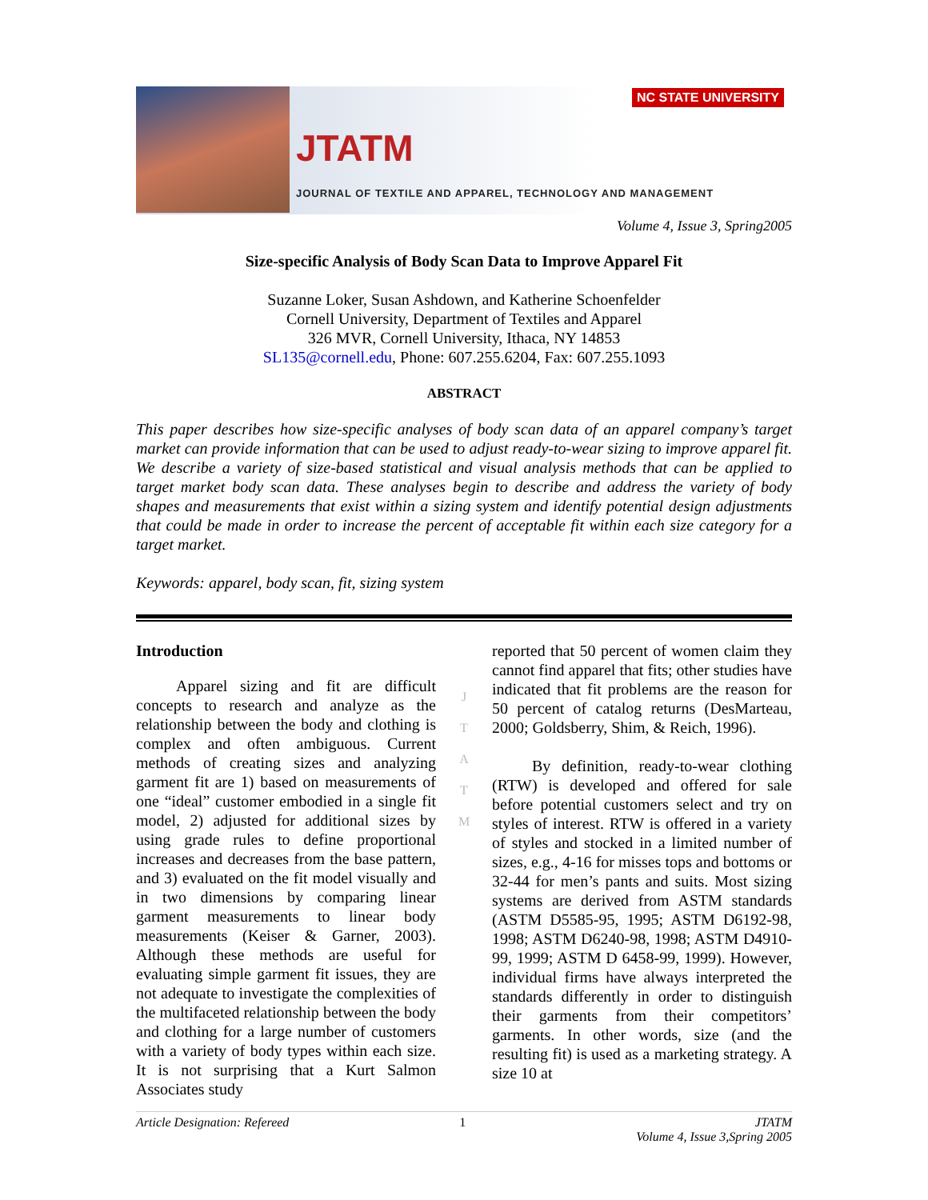JTATM
NC STATE UNIVERSITY
JOURNAL OF TEXTILE AND APPAREL, TECHNOLOGY AND MANAGEMENT
Volume 4, Issue 3, Spring2005
Size-specific Analysis of Body Scan Data to Improve Apparel Fit
Suzanne Loker, Susan Ashdown, and Katherine Schoenfelder
Cornell University, Department of Textiles and Apparel
326 MVR, Cornell University, Ithaca, NY 14853
SL135@cornell.edu, Phone: 607.255.6204, Fax: 607.255.1093
ABSTRACT
This paper describes how size-specific analyses of body scan data of an apparel company’s target market can provide information that can be used to adjust ready-to-wear sizing to improve apparel fit. We describe a variety of size-based statistical and visual analysis methods that can be applied to target market body scan data. These analyses begin to describe and address the variety of body shapes and measurements that exist within a sizing system and identify potential design adjustments that could be made in order to increase the percent of acceptable fit within each size category for a target market.
Keywords: apparel, body scan, fit, sizing system
Introduction
Apparel sizing and fit are difficult concepts to research and analyze as the relationship between the body and clothing is complex and often ambiguous. Current methods of creating sizes and analyzing garment fit are 1) based on measurements of one “ideal” customer embodied in a single fit model, 2) adjusted for additional sizes by using grade rules to define proportional increases and decreases from the base pattern, and 3) evaluated on the fit model visually and in two dimensions by comparing linear garment measurements to linear body measurements (Keiser & Garner, 2003). Although these methods are useful for evaluating simple garment fit issues, they are not adequate to investigate the complexities of the multifaceted relationship between the body and clothing for a large number of customers with a variety of body types within each size. It is not surprising that a Kurt Salmon Associates study
J
T
A
T
M
reported that 50 percent of women claim they cannot find apparel that fits; other studies have indicated that fit problems are the reason for 50 percent of catalog returns (DesMarteau, 2000; Goldsberry, Shim, & Reich, 1996).
By definition, ready-to-wear clothing (RTW) is developed and offered for sale before potential customers select and try on styles of interest. RTW is offered in a variety of styles and stocked in a limited number of sizes, e.g., 4-16 for misses tops and bottoms or 32-44 for men’s pants and suits. Most sizing systems are derived from ASTM standards (ASTM D5585-95, 1995; ASTM D6192-98, 1998; ASTM D6240-98, 1998; ASTM D4910-99, 1999; ASTM D 6458-99, 1999). However, individual firms have always interpreted the standards differently in order to distinguish their garments from their competitors’ garments. In other words, size (and the resulting fit) is used as a marketing strategy. A size 10 at
Article Designation: Refereed 1 JTATM
Volume 4, Issue 3,Spring 2005